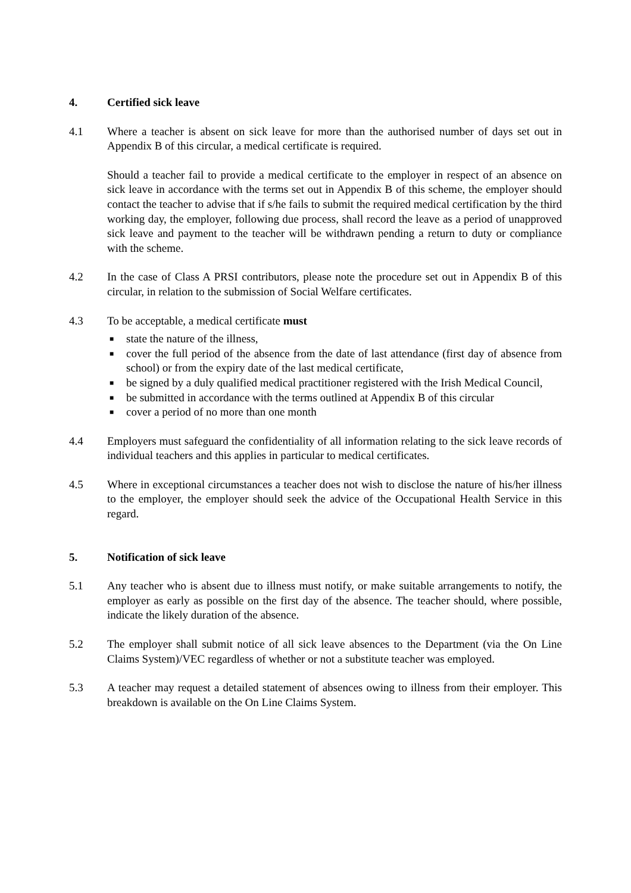4. Certified sick leave
4.1 Where a teacher is absent on sick leave for more than the authorised number of days set out in Appendix B of this circular, a medical certificate is required.
Should a teacher fail to provide a medical certificate to the employer in respect of an absence on sick leave in accordance with the terms set out in Appendix B of this scheme, the employer should contact the teacher to advise that if s/he fails to submit the required medical certification by the third working day, the employer, following due process, shall record the leave as a period of unapproved sick leave and payment to the teacher will be withdrawn pending a return to duty or compliance with the scheme.
4.2 In the case of Class A PRSI contributors, please note the procedure set out in Appendix B of this circular, in relation to the submission of Social Welfare certificates.
4.3 To be acceptable, a medical certificate must
■ state the nature of the illness,
■ cover the full period of the absence from the date of last attendance (first day of absence from school) or from the expiry date of the last medical certificate,
■ be signed by a duly qualified medical practitioner registered with the Irish Medical Council,
■ be submitted in accordance with the terms outlined at Appendix B of this circular
■ cover a period of no more than one month
4.4 Employers must safeguard the confidentiality of all information relating to the sick leave records of individual teachers and this applies in particular to medical certificates.
4.5 Where in exceptional circumstances a teacher does not wish to disclose the nature of his/her illness to the employer, the employer should seek the advice of the Occupational Health Service in this regard.
5. Notification of sick leave
5.1 Any teacher who is absent due to illness must notify, or make suitable arrangements to notify, the employer as early as possible on the first day of the absence. The teacher should, where possible, indicate the likely duration of the absence.
5.2 The employer shall submit notice of all sick leave absences to the Department (via the On Line Claims System)/VEC regardless of whether or not a substitute teacher was employed.
5.3 A teacher may request a detailed statement of absences owing to illness from their employer. This breakdown is available on the On Line Claims System.